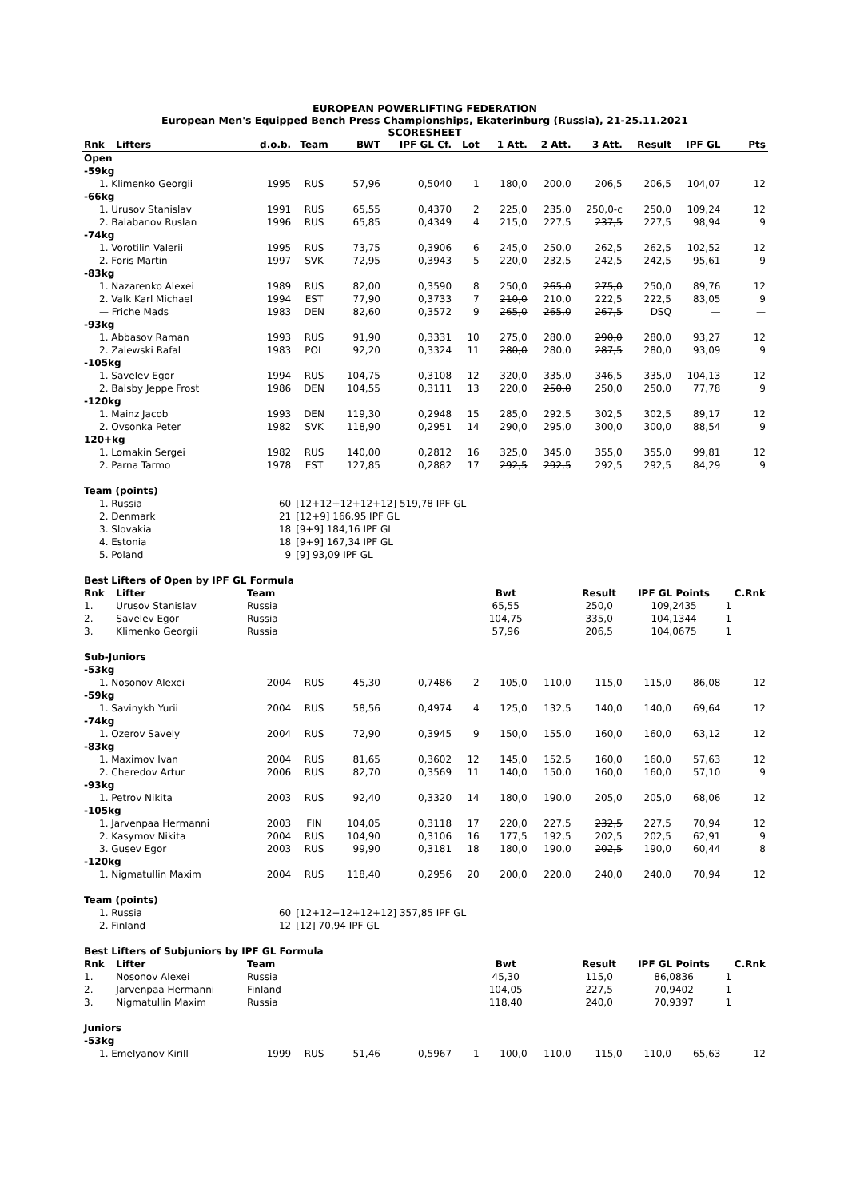EUROPEAN POWERLIFTING FEDERATION
European Men's Equipped Bench Press Championships, Ekaterinburg (Russia), 21-25.11.2021
SCORESHEET
| Rnk | Lifters | d.o.b. | Team | BWT | IPF GL Cf. | Lot | 1 Att. | 2 Att. | 3 Att. | Result | IPF GL | Pts |
| --- | --- | --- | --- | --- | --- | --- | --- | --- | --- | --- | --- | --- |
| Open | | | | | | | | | | | | |
| -59kg | | | | | | | | | | | | |
| 1. Klimenko Georgii | | 1995 | RUS | 57,96 | 0,5040 | 1 | 180,0 | 200,0 | 206,5 | 206,5 | 104,07 | 12 |
| -66kg | | | | | | | | | | | | |
| 1. Urusov Stanislav | | 1991 | RUS | 65,55 | 0,4370 | 2 | 225,0 | 235,0 | 250,0-c | 250,0 | 109,24 | 12 |
| 2. Balabanov Ruslan | | 1996 | RUS | 65,85 | 0,4349 | 4 | 215,0 | 227,5 | 237,5 | 227,5 | 98,94 | 9 |
| -74kg | | | | | | | | | | | | |
| 1. Vorotilin Valerii | | 1995 | RUS | 73,75 | 0,3906 | 6 | 245,0 | 250,0 | 262,5 | 262,5 | 102,52 | 12 |
| 2. Foris Martin | | 1997 | SVK | 72,95 | 0,3943 | 5 | 220,0 | 232,5 | 242,5 | 242,5 | 95,61 | 9 |
| -83kg | | | | | | | | | | | | |
| 1. Nazarenko Alexei | | 1989 | RUS | 82,00 | 0,3590 | 8 | 250,0 | 265,0 | 275,0 | 250,0 | 89,76 | 12 |
| 2. Valk Karl Michael | | 1994 | EST | 77,90 | 0,3733 | 7 | 210,0 | 210,0 | 222,5 | 222,5 | 83,05 | 9 |
| — Friche Mads | | 1983 | DEN | 82,60 | 0,3572 | 9 | 265,0 | 265,0 | 267,5 | DSQ | — | — |
| -93kg | | | | | | | | | | | | |
| 1. Abbasov Raman | | 1993 | RUS | 91,90 | 0,3331 | 10 | 275,0 | 280,0 | 290,0 | 280,0 | 93,27 | 12 |
| 2. Zalewski Rafal | | 1983 | POL | 92,20 | 0,3324 | 11 | 280,0 | 280,0 | 287,5 | 280,0 | 93,09 | 9 |
| -105kg | | | | | | | | | | | | |
| 1. Savelev Egor | | 1994 | RUS | 104,75 | 0,3108 | 12 | 320,0 | 335,0 | 346,5 | 335,0 | 104,13 | 12 |
| 2. Balsby Jeppe Frost | | 1986 | DEN | 104,55 | 0,3111 | 13 | 220,0 | 250,0 | 250,0 | 250,0 | 77,78 | 9 |
| -120kg | | | | | | | | | | | | |
| 1. Mainz Jacob | | 1993 | DEN | 119,30 | 0,2948 | 15 | 285,0 | 292,5 | 302,5 | 302,5 | 89,17 | 12 |
| 2. Ovsonka Peter | | 1982 | SVK | 118,90 | 0,2951 | 14 | 290,0 | 295,0 | 300,0 | 300,0 | 88,54 | 9 |
| 120+kg | | | | | | | | | | | | |
| 1. Lomakin Sergei | | 1982 | RUS | 140,00 | 0,2812 | 16 | 325,0 | 345,0 | 355,0 | 355,0 | 99,81 | 12 |
| 2. Parna Tarmo | | 1978 | EST | 127,85 | 0,2882 | 17 | 292,5 | 292,5 | 292,5 | 292,5 | 84,29 | 9 |
| Team (points) | | | | | | | | | | | | |
| 1. Russia | | 60 | [12+12+12+12+12] 519,78 IPF GL | | | | | | | | | |
| 2. Denmark | | 21 | [12+9] 166,95 IPF GL | | | | | | | | | |
| 3. Slovakia | | 18 | [9+9] 184,16 IPF GL | | | | | | | | | |
| 4. Estonia | | 18 | [9+9] 167,34 IPF GL | | | | | | | | | |
| 5. Poland | | 9 | [9] 93,09 IPF GL | | | | | | | | | |
| Best Lifters of Open by IPF GL Formula | | | | | | | | | | | | |
| Rnk | Lifter | Team | | | | | Bwt | | Result | IPF GL Points | | C.Rnk |
| 1. | Urusov Stanislav | Russia | | | | | 65,55 | | 250,0 | 109,2435 | | 1 |
| 2. | Savelev Egor | Russia | | | | | 104,75 | | 335,0 | 104,1344 | | 1 |
| 3. | Klimenko Georgii | Russia | | | | | 57,96 | | 206,5 | 104,0675 | | 1 |
| Sub-Juniors | | | | | | | | | | | | |
| -53kg | | | | | | | | | | | | |
| 1. Nosonov Alexei | | 2004 | RUS | 45,30 | 0,7486 | 2 | 105,0 | 110,0 | 115,0 | 115,0 | 86,08 | 12 |
| -59kg | | | | | | | | | | | | |
| 1. Savinykh Yurii | | 2004 | RUS | 58,56 | 0,4974 | 4 | 125,0 | 132,5 | 140,0 | 140,0 | 69,64 | 12 |
| -74kg | | | | | | | | | | | | |
| 1. Ozerov Savely | | 2004 | RUS | 72,90 | 0,3945 | 9 | 150,0 | 155,0 | 160,0 | 160,0 | 63,12 | 12 |
| -83kg | | | | | | | | | | | | |
| 1. Maximov Ivan | | 2004 | RUS | 81,65 | 0,3602 | 12 | 145,0 | 152,5 | 160,0 | 160,0 | 57,63 | 12 |
| 2. Cheredov Artur | | 2006 | RUS | 82,70 | 0,3569 | 11 | 140,0 | 150,0 | 160,0 | 160,0 | 57,10 | 9 |
| -93kg | | | | | | | | | | | | |
| 1. Petrov Nikita | | 2003 | RUS | 92,40 | 0,3320 | 14 | 180,0 | 190,0 | 205,0 | 205,0 | 68,06 | 12 |
| -105kg | | | | | | | | | | | | |
| 1. Jarvenpaa Hermanni | | 2003 | FIN | 104,05 | 0,3118 | 17 | 220,0 | 227,5 | 232,5 | 227,5 | 70,94 | 12 |
| 2. Kasymov Nikita | | 2004 | RUS | 104,90 | 0,3106 | 16 | 177,5 | 192,5 | 202,5 | 202,5 | 62,91 | 9 |
| 3. Gusev Egor | | 2003 | RUS | 99,90 | 0,3181 | 18 | 180,0 | 190,0 | 202,5 | 190,0 | 60,44 | 8 |
| -120kg | | | | | | | | | | | | |
| 1. Nigmatullin Maxim | | 2004 | RUS | 118,40 | 0,2956 | 20 | 200,0 | 220,0 | 240,0 | 240,0 | 70,94 | 12 |
| Team (points) | | | | | | | | | | | | |
| 1. Russia | | 60 | [12+12+12+12+12] 357,85 IPF GL | | | | | | | | | |
| 2. Finland | | 12 | [12] 70,94 IPF GL | | | | | | | | | |
| Best Lifters of Subjuniors by IPF GL Formula | | | | | | | | | | | | |
| Rnk | Lifter | Team | | | | | Bwt | | Result | IPF GL Points | | C.Rnk |
| 1. | Nosonov Alexei | Russia | | | | | 45,30 | | 115,0 | 86,0836 | | 1 |
| 2. | Jarvenpaa Hermanni | Finland | | | | | 104,05 | | 227,5 | 70,9402 | | 1 |
| 3. | Nigmatullin Maxim | Russia | | | | | 118,40 | | 240,0 | 70,9397 | | 1 |
| Juniors | | | | | | | | | | | | |
| -53kg | | | | | | | | | | | | |
| 1. Emelyanov Kirill | | 1999 | RUS | 51,46 | 0,5967 | 1 | 100,0 | 110,0 | 115,0 | 110,0 | 65,63 | 12 |